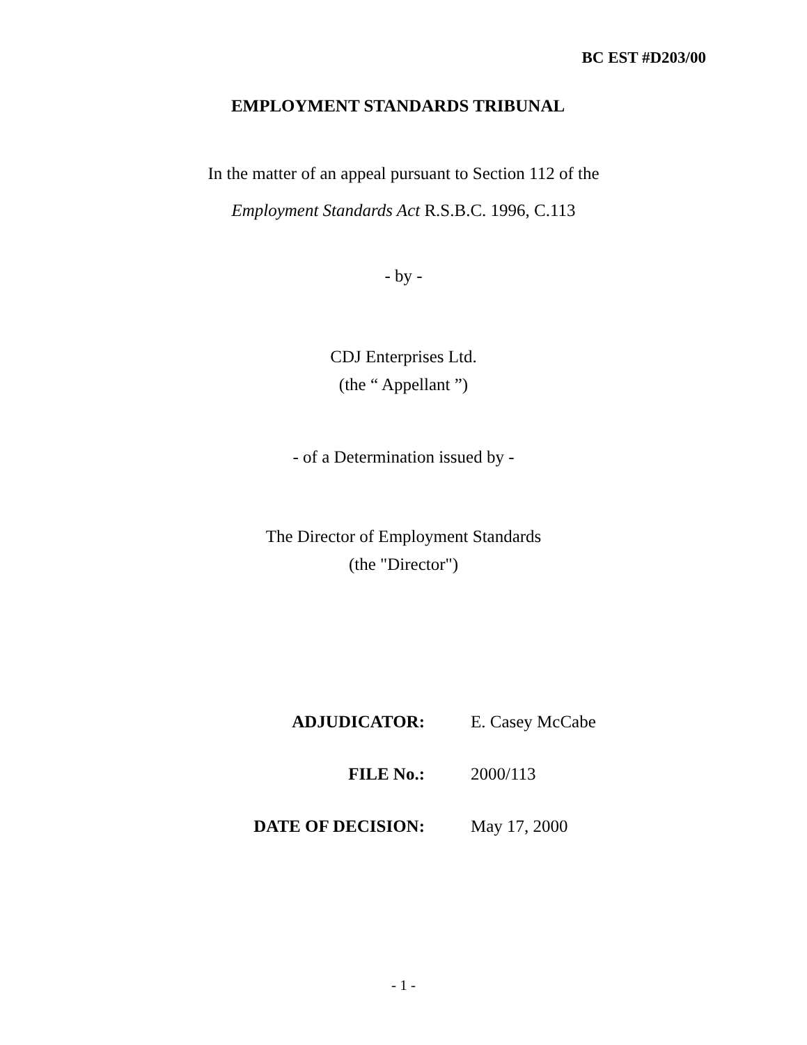BC EST #D203/00
EMPLOYMENT STANDARDS TRIBUNAL
In the matter of an appeal pursuant to Section 112 of the
Employment Standards Act R.S.B.C. 1996, C.113
- by -
CDJ Enterprises Ltd.
(the “ Appellant ”)
- of a Determination issued by -
The Director of Employment Standards
(the "Director")
ADJUDICATOR: E. Casey McCabe
FILE No.: 2000/113
DATE OF DECISION: May 17, 2000
- 1 -